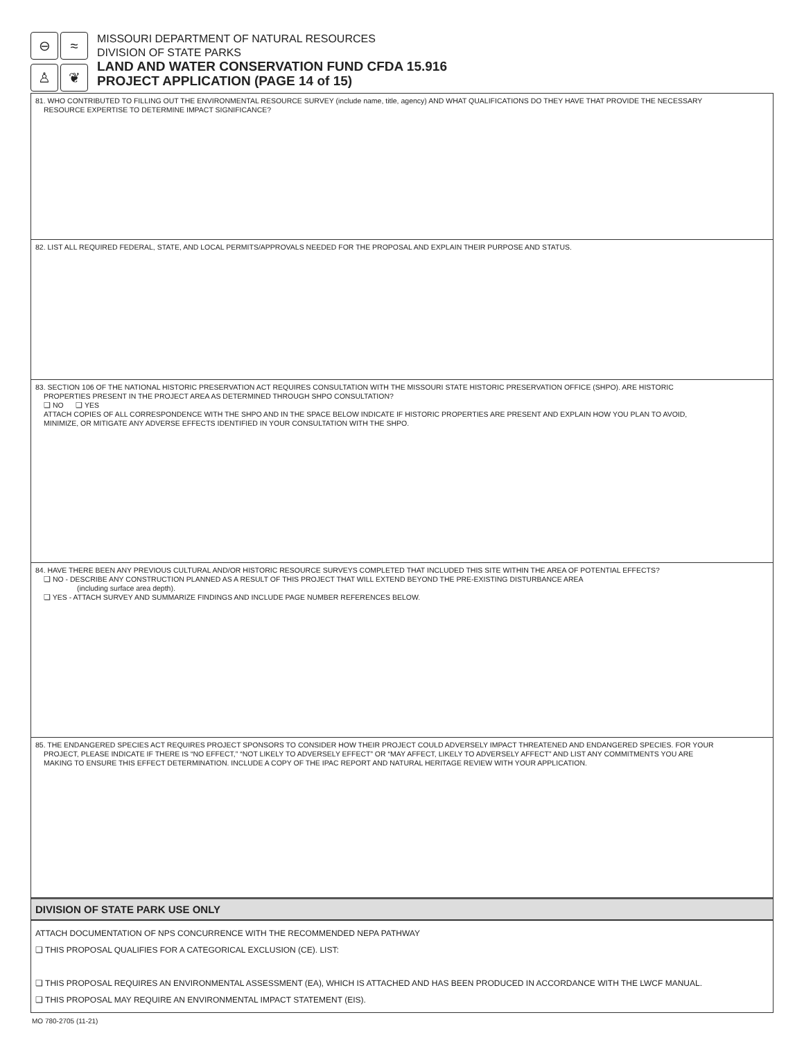⊖
≈
♙
❦
MISSOURI DEPARTMENT OF NATURAL RESOURCES
DIVISION OF STATE PARKS
LAND AND WATER CONSERVATION FUND CFDA 15.916
PROJECT APPLICATION (PAGE 14 of 15)
81. WHO CONTRIBUTED TO FILLING OUT THE ENVIRONMENTAL RESOURCE SURVEY (include name, title, agency) AND WHAT QUALIFICATIONS DO THEY HAVE THAT PROVIDE THE NECESSARY
RESOURCE EXPERTISE TO DETERMINE IMPACT SIGNIFICANCE?
82. LIST ALL REQUIRED FEDERAL, STATE, AND LOCAL PERMITS/APPROVALS NEEDED FOR THE PROPOSAL AND EXPLAIN THEIR PURPOSE AND STATUS.
83. SECTION 106 OF THE NATIONAL HISTORIC PRESERVATION ACT REQUIRES CONSULTATION WITH THE MISSOURI STATE HISTORIC PRESERVATION OFFICE (SHPO). ARE HISTORIC
PROPERTIES PRESENT IN THE PROJECT AREA AS DETERMINED THROUGH SHPO CONSULTATION?
❑ NO ❑ YES
ATTACH COPIES OF ALL CORRESPONDENCE WITH THE SHPO AND IN THE SPACE BELOW INDICATE IF HISTORIC PROPERTIES ARE PRESENT AND EXPLAIN HOW YOU PLAN TO AVOID,
MINIMIZE, OR MITIGATE ANY ADVERSE EFFECTS IDENTIFIED IN YOUR CONSULTATION WITH THE SHPO.
84. HAVE THERE BEEN ANY PREVIOUS CULTURAL AND/OR HISTORIC RESOURCE SURVEYS COMPLETED THAT INCLUDED THIS SITE WITHIN THE AREA OF POTENTIAL EFFECTS?
❑ NO - DESCRIBE ANY CONSTRUCTION PLANNED AS A RESULT OF THIS PROJECT THAT WILL EXTEND BEYOND THE PRE-EXISTING DISTURBANCE AREA
(including surface area depth).
❑ YES - ATTACH SURVEY AND SUMMARIZE FINDINGS AND INCLUDE PAGE NUMBER REFERENCES BELOW.
85. THE ENDANGERED SPECIES ACT REQUIRES PROJECT SPONSORS TO CONSIDER HOW THEIR PROJECT COULD ADVERSELY IMPACT THREATENED AND ENDANGERED SPECIES. FOR YOUR
PROJECT, PLEASE INDICATE IF THERE IS “NO EFFECT,” “NOT LIKELY TO ADVERSELY EFFECT” OR “MAY AFFECT, LIKELY TO ADVERSELY AFFECT” AND LIST ANY COMMITMENTS YOU ARE
MAKING TO ENSURE THIS EFFECT DETERMINATION. INCLUDE A COPY OF THE IPAC REPORT AND NATURAL HERITAGE REVIEW WITH YOUR APPLICATION.
DIVISION OF STATE PARK USE ONLY
ATTACH DOCUMENTATION OF NPS CONCURRENCE WITH THE RECOMMENDED NEPA PATHWAY
❑ THIS PROPOSAL QUALIFIES FOR A CATEGORICAL EXCLUSION (CE). LIST:
❑ THIS PROPOSAL REQUIRES AN ENVIRONMENTAL ASSESSMENT (EA), WHICH IS ATTACHED AND HAS BEEN PRODUCED IN ACCORDANCE WITH THE LWCF MANUAL.
❑ THIS PROPOSAL MAY REQUIRE AN ENVIRONMENTAL IMPACT STATEMENT (EIS).
MO 780-2705 (11-21)